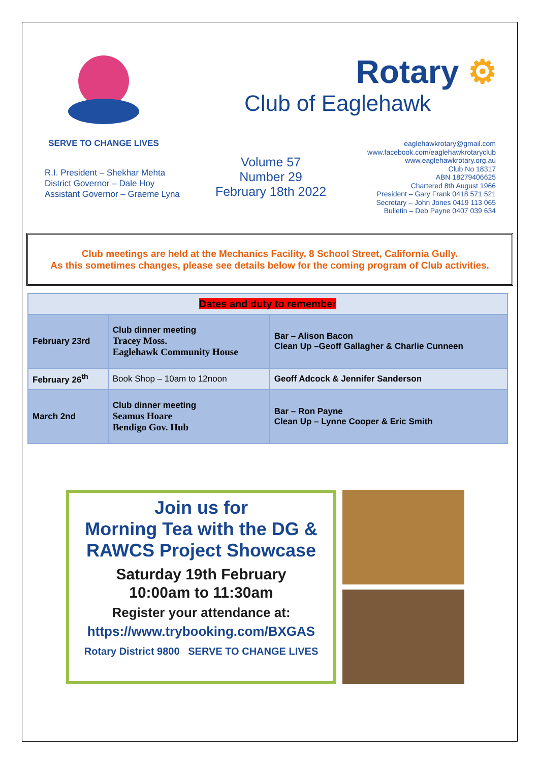SERVE TO CHANGE LIVES
Rotary ⚙
Club of Eaglehawk
R.I. President – Shekhar Mehta
District Governor – Dale Hoy
Assistant Governor – Graeme Lyna
Volume 57
Number 29
February 18th 2022
eaglehawkrotary@gmail.com
www.facebook.com/eaglehawkrotaryclub
www.eaglehawkrotary.org.au
Club No 18317
ABN 18279406625
Chartered 8th August 1966
President – Gary Frank 0418 571 521
Secretary – John Jones 0419 113 065
Bulletin – Deb Payne 0407 039 634
Club meetings are held at the Mechanics Facility, 8 School Street, California Gully.
As this sometimes changes, please see details below for the coming program of Club activities.
| Dates and duty to remember | | |
| --- | --- | --- |
| February 23rd | Club dinner meeting Tracey Moss. Eaglehawk Community House | Bar – Alison Bacon Clean Up –Geoff Gallagher & Charlie Cunneen |
| February 26<sup>th</sup> | Book Shop – 10am to 12noon | Geoff Adcock & Jennifer Sanderson |
| March 2nd | Club dinner meeting Seamus Hoare Bendigo Gov. Hub | Bar – Ron Payne Clean Up – Lynne Cooper & Eric Smith |
Join us for
Morning Tea with the DG &
RAWCS Project Showcase
Saturday 19th February
10:00am to 11:30am
Register your attendance at:
https://www.trybooking.com/BXGAS
Rotary District 9800 SERVE TO CHANGE LIVES